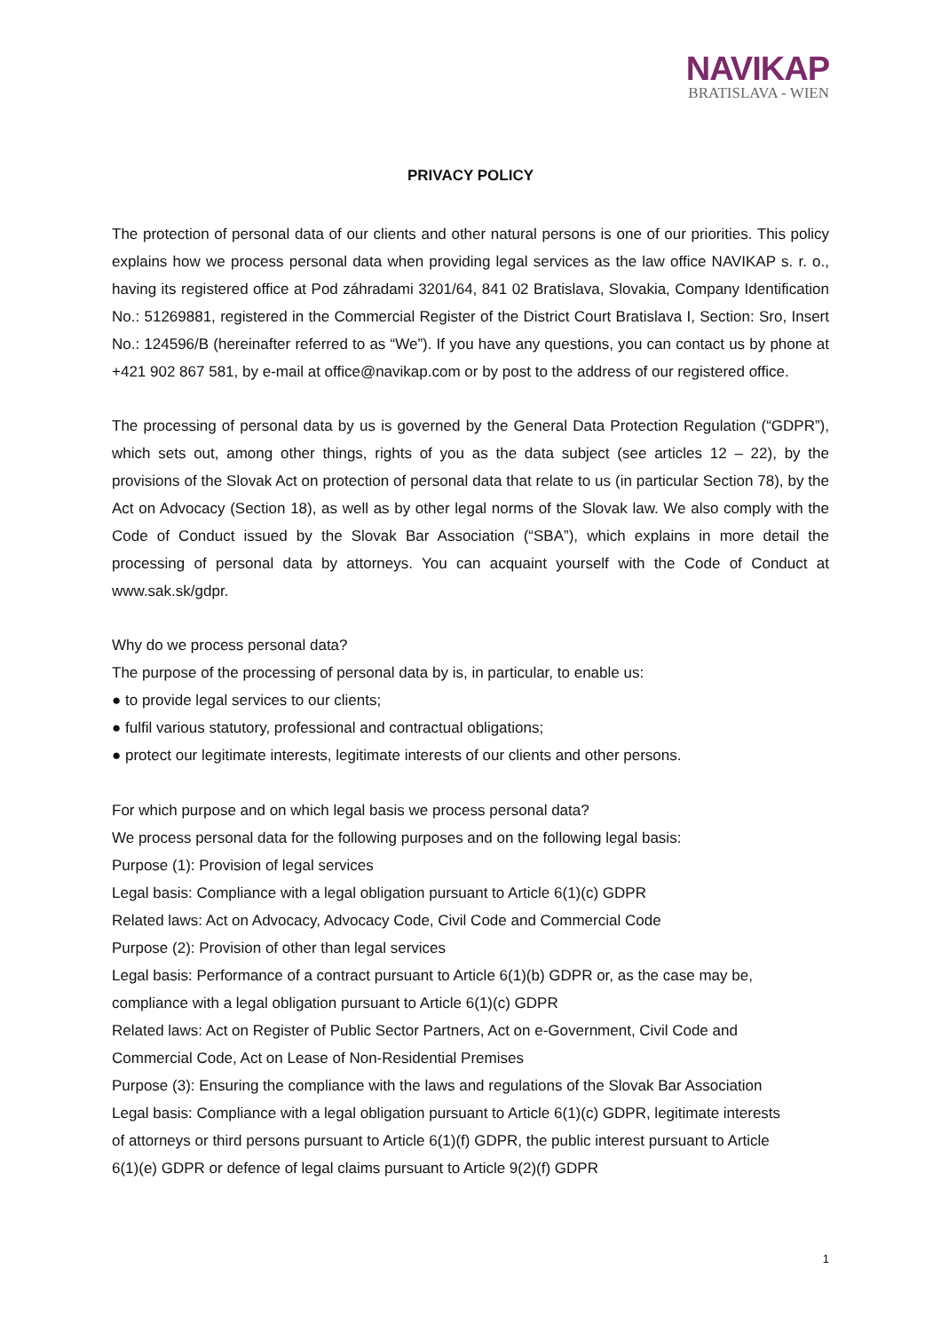NAVIKAP
BRATISLAVA - WIEN
PRIVACY POLICY
The protection of personal data of our clients and other natural persons is one of our priorities. This policy explains how we process personal data when providing legal services as the law office NAVIKAP s. r. o., having its registered office at Pod záhradami 3201/64, 841 02 Bratislava, Slovakia, Company Identification No.: 51269881, registered in the Commercial Register of the District Court Bratislava I, Section: Sro, Insert No.: 124596/B (hereinafter referred to as “We”). If you have any questions, you can contact us by phone at +421 902 867 581, by e-mail at office@navikap.com or by post to the address of our registered office.
The processing of personal data by us is governed by the General Data Protection Regulation (“GDPR”), which sets out, among other things, rights of you as the data subject (see articles 12 – 22), by the provisions of the Slovak Act on protection of personal data that relate to us (in particular Section 78), by the Act on Advocacy (Section 18), as well as by other legal norms of the Slovak law. We also comply with the Code of Conduct issued by the Slovak Bar Association (“SBA”), which explains in more detail the processing of personal data by attorneys. You can acquaint yourself with the Code of Conduct at www.sak.sk/gdpr.
Why do we process personal data?
The purpose of the processing of personal data by is, in particular, to enable us:
● to provide legal services to our clients;
● fulfil various statutory, professional and contractual obligations;
● protect our legitimate interests, legitimate interests of our clients and other persons.
For which purpose and on which legal basis we process personal data?
We process personal data for the following purposes and on the following legal basis:
Purpose (1): Provision of legal services
Legal basis: Compliance with a legal obligation pursuant to Article 6(1)(c) GDPR
Related laws: Act on Advocacy, Advocacy Code, Civil Code and Commercial Code
Purpose (2): Provision of other than legal services
Legal basis: Performance of a contract pursuant to Article 6(1)(b) GDPR or, as the case may be,
compliance with a legal obligation pursuant to Article 6(1)(c) GDPR
Related laws: Act on Register of Public Sector Partners, Act on e-Government, Civil Code and
Commercial Code, Act on Lease of Non-Residential Premises
Purpose (3): Ensuring the compliance with the laws and regulations of the Slovak Bar Association
Legal basis: Compliance with a legal obligation pursuant to Article 6(1)(c) GDPR, legitimate interests
of attorneys or third persons pursuant to Article 6(1)(f) GDPR, the public interest pursuant to Article
6(1)(e) GDPR or defence of legal claims pursuant to Article 9(2)(f) GDPR
1